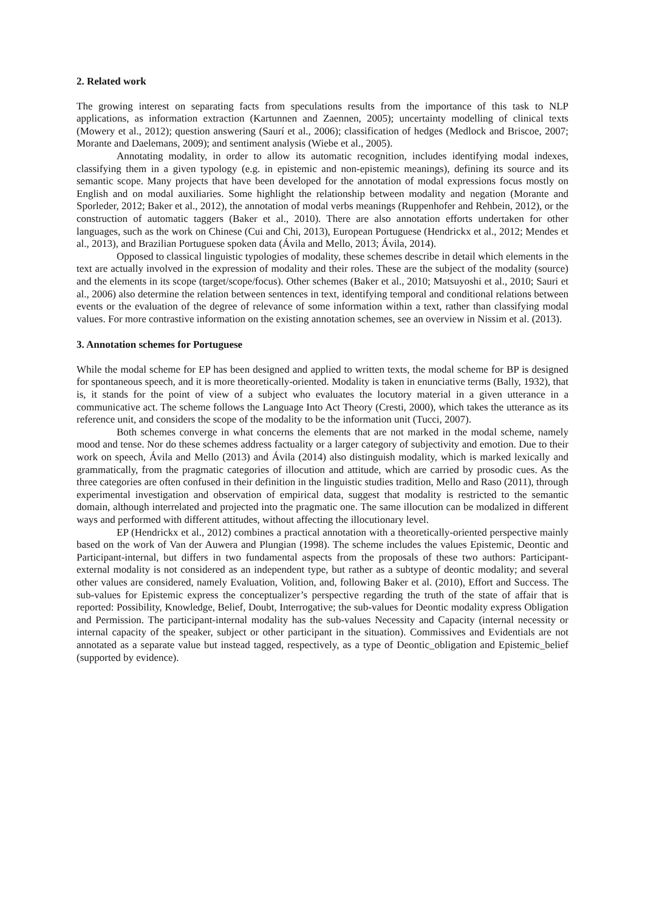2. Related work
The growing interest on separating facts from speculations results from the importance of this task to NLP applications, as information extraction (Kartunnen and Zaennen, 2005); uncertainty modelling of clinical texts (Mowery et al., 2012); question answering (Saurí et al., 2006); classification of hedges (Medlock and Briscoe, 2007; Morante and Daelemans, 2009); and sentiment analysis (Wiebe et al., 2005).
Annotating modality, in order to allow its automatic recognition, includes identifying modal indexes, classifying them in a given typology (e.g. in epistemic and non-epistemic meanings), defining its source and its semantic scope. Many projects that have been developed for the annotation of modal expressions focus mostly on English and on modal auxiliaries. Some highlight the relationship between modality and negation (Morante and Sporleder, 2012; Baker et al., 2012), the annotation of modal verbs meanings (Ruppenhofer and Rehbein, 2012), or the construction of automatic taggers (Baker et al., 2010). There are also annotation efforts undertaken for other languages, such as the work on Chinese (Cui and Chi, 2013), European Portuguese (Hendrickx et al., 2012; Mendes et al., 2013), and Brazilian Portuguese spoken data (Ávila and Mello, 2013; Ávila, 2014).
Opposed to classical linguistic typologies of modality, these schemes describe in detail which elements in the text are actually involved in the expression of modality and their roles. These are the subject of the modality (source) and the elements in its scope (target/scope/focus). Other schemes (Baker et al., 2010; Matsuyoshi et al., 2010; Sauri et al., 2006) also determine the relation between sentences in text, identifying temporal and conditional relations between events or the evaluation of the degree of relevance of some information within a text, rather than classifying modal values. For more contrastive information on the existing annotation schemes, see an overview in Nissim et al. (2013).
3. Annotation schemes for Portuguese
While the modal scheme for EP has been designed and applied to written texts, the modal scheme for BP is designed for spontaneous speech, and it is more theoretically-oriented. Modality is taken in enunciative terms (Bally, 1932), that is, it stands for the point of view of a subject who evaluates the locutory material in a given utterance in a communicative act. The scheme follows the Language Into Act Theory (Cresti, 2000), which takes the utterance as its reference unit, and considers the scope of the modality to be the information unit (Tucci, 2007).
Both schemes converge in what concerns the elements that are not marked in the modal scheme, namely mood and tense. Nor do these schemes address factuality or a larger category of subjectivity and emotion. Due to their work on speech, Ávila and Mello (2013) and Ávila (2014) also distinguish modality, which is marked lexically and grammatically, from the pragmatic categories of illocution and attitude, which are carried by prosodic cues. As the three categories are often confused in their definition in the linguistic studies tradition, Mello and Raso (2011), through experimental investigation and observation of empirical data, suggest that modality is restricted to the semantic domain, although interrelated and projected into the pragmatic one. The same illocution can be modalized in different ways and performed with different attitudes, without affecting the illocutionary level.
EP (Hendrickx et al., 2012) combines a practical annotation with a theoretically-oriented perspective mainly based on the work of Van der Auwera and Plungian (1998). The scheme includes the values Epistemic, Deontic and Participant-internal, but differs in two fundamental aspects from the proposals of these two authors: Participant-external modality is not considered as an independent type, but rather as a subtype of deontic modality; and several other values are considered, namely Evaluation, Volition, and, following Baker et al. (2010), Effort and Success. The sub-values for Epistemic express the conceptualizer’s perspective regarding the truth of the state of affair that is reported: Possibility, Knowledge, Belief, Doubt, Interrogative; the sub-values for Deontic modality express Obligation and Permission. The participant-internal modality has the sub-values Necessity and Capacity (internal necessity or internal capacity of the speaker, subject or other participant in the situation). Commissives and Evidentials are not annotated as a separate value but instead tagged, respectively, as a type of Deontic_obligation and Epistemic_belief (supported by evidence).